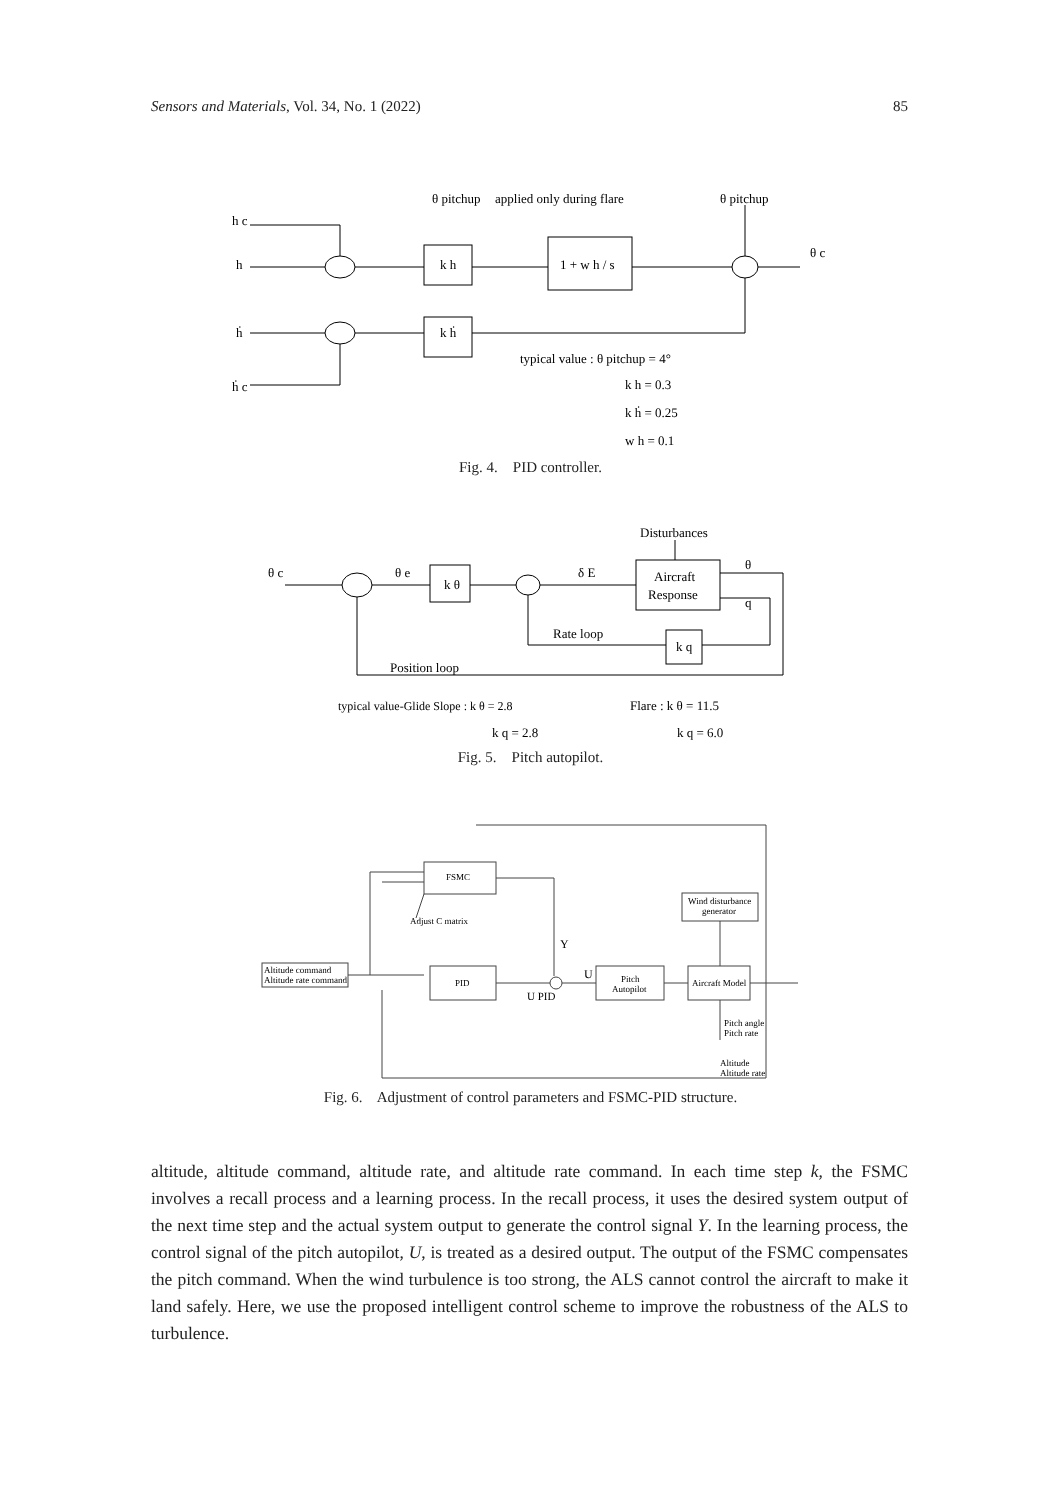Sensors and Materials, Vol. 34, No. 1 (2022) 85
θ pitchup
applied only during flare
θ pitchup
h c
h
ḣ
ḣ c
k h
k ḣ
1 + w h / s
θ c
typical value : θ pitchup = 4°
k h = 0.3
k ḣ = 0.25
w h = 0.1
Fig. 4. PID controller.
Disturbances
θ c
θ e
δ E
θ
q
k θ
Aircraft
Response
Rate loop
k q
Position loop
typical value-Glide Slope : k θ = 2.8
Flare : k θ = 11.5
k q = 2.8
k q = 6.0
Fig. 5. Pitch autopilot.
FSMC
Adjust C matrix
PID
Altitude command
Altitude rate command
Pitch
Autopilot
Aircraft Model
Wind disturbance
generator
Y
U
U PID
Pitch angle
Pitch rate
Altitude
Altitude rate
Fig. 6. Adjustment of control parameters and FSMC-PID structure.
altitude, altitude command, altitude rate, and altitude rate command. In each time step k, the FSMC involves a recall process and a learning process. In the recall process, it uses the desired system output of the next time step and the actual system output to generate the control signal Y. In the learning process, the control signal of the pitch autopilot, U, is treated as a desired output. The output of the FSMC compensates the pitch command. When the wind turbulence is too strong, the ALS cannot control the aircraft to make it land safely. Here, we use the proposed intelligent control scheme to improve the robustness of the ALS to turbulence.